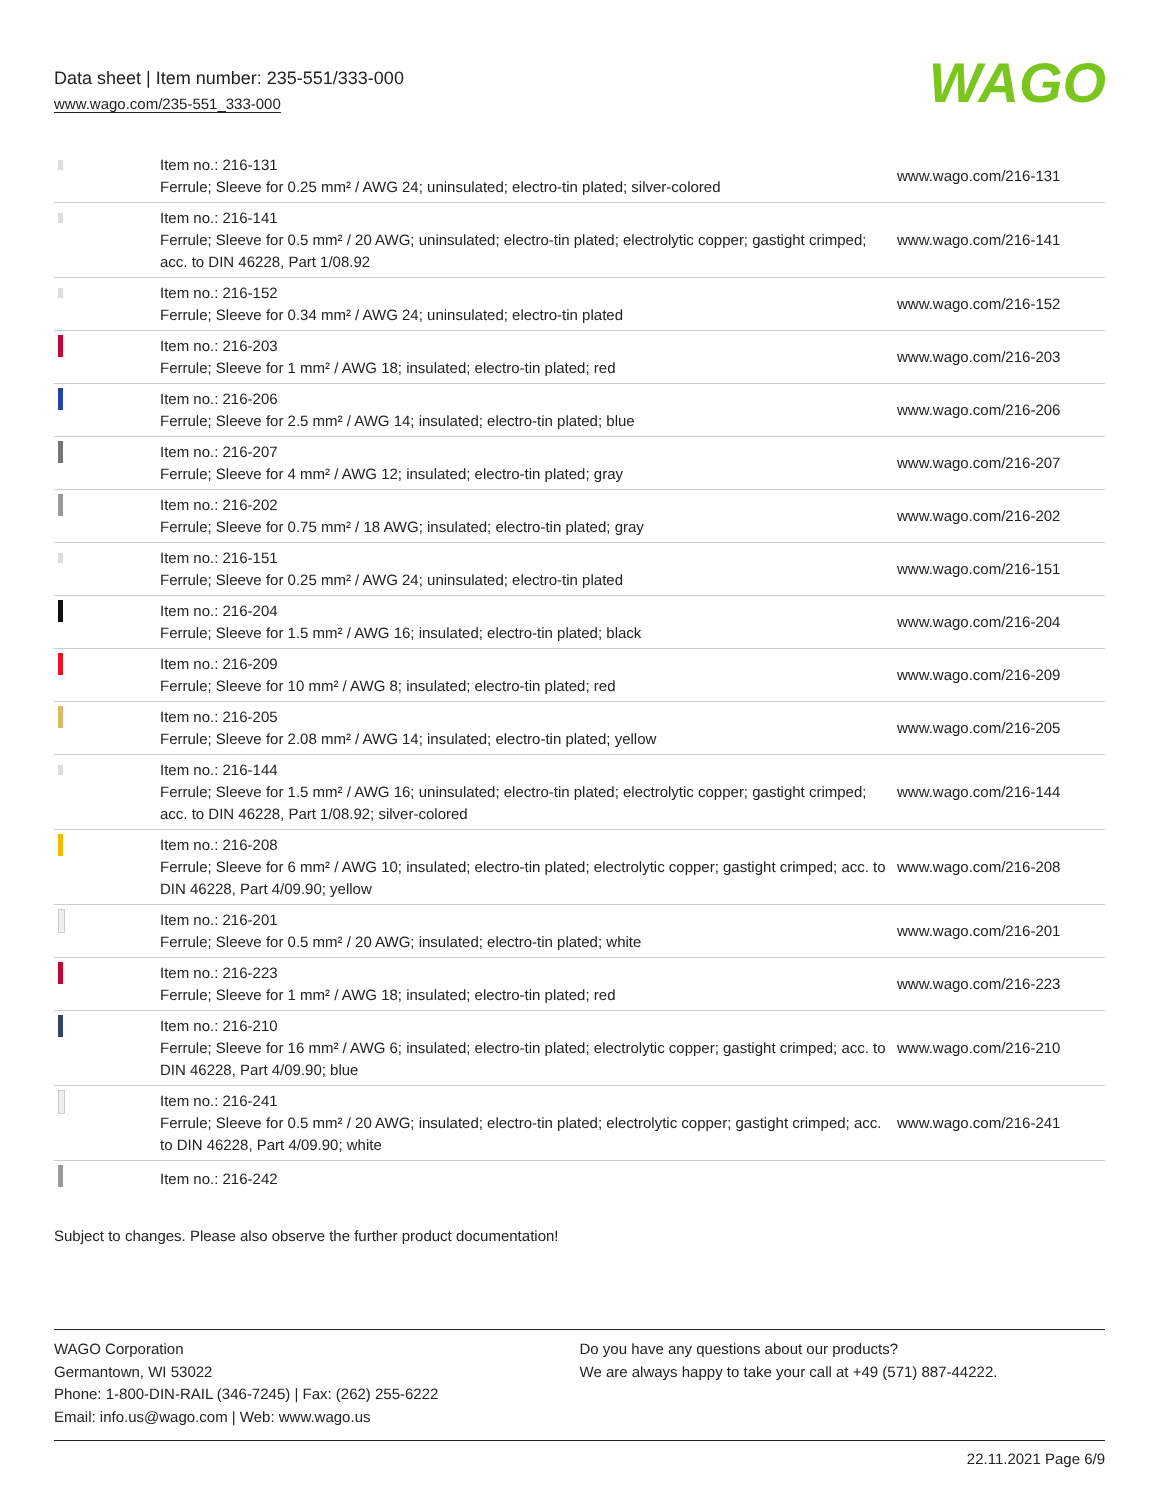Data sheet | Item number: 235-551/333-000
www.wago.com/235-551_333-000
WAGO
| | Item no.: 216-131 Ferrule; Sleeve for 0.25 mm² / AWG 24; uninsulated; electro-tin plated; silver-colored | www.wago.com/216-131 |
| | Item no.: 216-141 Ferrule; Sleeve for 0.5 mm² / 20 AWG; uninsulated; electro-tin plated; electrolytic copper; gastight crimped; acc. to DIN 46228, Part 1/08.92 | www.wago.com/216-141 |
| | Item no.: 216-152 Ferrule; Sleeve for 0.34 mm² / AWG 24; uninsulated; electro-tin plated | www.wago.com/216-152 |
| | Item no.: 216-203 Ferrule; Sleeve for 1 mm² / AWG 18; insulated; electro-tin plated; red | www.wago.com/216-203 |
| | Item no.: 216-206 Ferrule; Sleeve for 2.5 mm² / AWG 14; insulated; electro-tin plated; blue | www.wago.com/216-206 |
| | Item no.: 216-207 Ferrule; Sleeve for 4 mm² / AWG 12; insulated; electro-tin plated; gray | www.wago.com/216-207 |
| | Item no.: 216-202 Ferrule; Sleeve for 0.75 mm² / 18 AWG; insulated; electro-tin plated; gray | www.wago.com/216-202 |
| | Item no.: 216-151 Ferrule; Sleeve for 0.25 mm² / AWG 24; uninsulated; electro-tin plated | www.wago.com/216-151 |
| | Item no.: 216-204 Ferrule; Sleeve for 1.5 mm² / AWG 16; insulated; electro-tin plated; black | www.wago.com/216-204 |
| | Item no.: 216-209 Ferrule; Sleeve for 10 mm² / AWG 8; insulated; electro-tin plated; red | www.wago.com/216-209 |
| | Item no.: 216-205 Ferrule; Sleeve for 2.08 mm² / AWG 14; insulated; electro-tin plated; yellow | www.wago.com/216-205 |
| | Item no.: 216-144 Ferrule; Sleeve for 1.5 mm² / AWG 16; uninsulated; electro-tin plated; electrolytic copper; gastight crimped; acc. to DIN 46228, Part 1/08.92; silver-colored | www.wago.com/216-144 |
| | Item no.: 216-208 Ferrule; Sleeve for 6 mm² / AWG 10; insulated; electro-tin plated; electrolytic copper; gastight crimped; acc. to DIN 46228, Part 4/09.90; yellow | www.wago.com/216-208 |
| | Item no.: 216-201 Ferrule; Sleeve for 0.5 mm² / 20 AWG; insulated; electro-tin plated; white | www.wago.com/216-201 |
| | Item no.: 216-223 Ferrule; Sleeve for 1 mm² / AWG 18; insulated; electro-tin plated; red | www.wago.com/216-223 |
| | Item no.: 216-210 Ferrule; Sleeve for 16 mm² / AWG 6; insulated; electro-tin plated; electrolytic copper; gastight crimped; acc. to DIN 46228, Part 4/09.90; blue | www.wago.com/216-210 |
| | Item no.: 216-241 Ferrule; Sleeve for 0.5 mm² / 20 AWG; insulated; electro-tin plated; electrolytic copper; gastight crimped; acc. to DIN 46228, Part 4/09.90; white | www.wago.com/216-241 |
| | Item no.: 216-242 | |
Subject to changes. Please also observe the further product documentation!
WAGO Corporation
Germantown, WI 53022
Phone: 1-800-DIN-RAIL (346-7245) | Fax: (262) 255-6222
Email: info.us@wago.com | Web: www.wago.us
Do you have any questions about our products?
We are always happy to take your call at +49 (571) 887-44222.
22.11.2021 Page 6/9